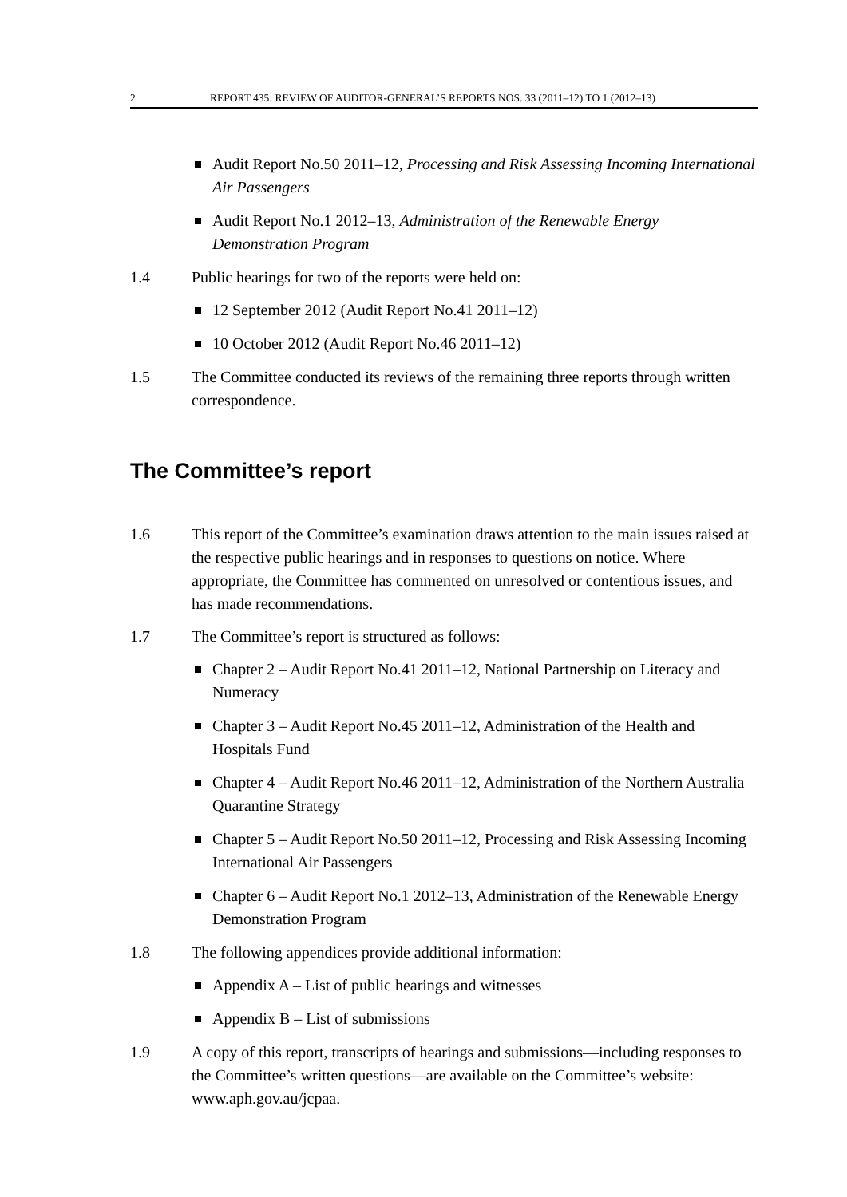2 REPORT 435: REVIEW OF AUDITOR-GENERAL’S REPORTS NOS. 33 (2011–12) TO 1 (2012–13)
Audit Report No.50 2011–12, Processing and Risk Assessing Incoming International Air Passengers
Audit Report No.1 2012–13, Administration of the Renewable Energy Demonstration Program
1.4 Public hearings for two of the reports were held on:
12 September 2012 (Audit Report No.41 2011–12)
10 October 2012 (Audit Report No.46 2011–12)
1.5 The Committee conducted its reviews of the remaining three reports through written correspondence.
The Committee’s report
1.6 This report of the Committee’s examination draws attention to the main issues raised at the respective public hearings and in responses to questions on notice. Where appropriate, the Committee has commented on unresolved or contentious issues, and has made recommendations.
1.7 The Committee’s report is structured as follows:
Chapter 2 – Audit Report No.41 2011–12, National Partnership on Literacy and Numeracy
Chapter 3 – Audit Report No.45 2011–12, Administration of the Health and Hospitals Fund
Chapter 4 – Audit Report No.46 2011–12, Administration of the Northern Australia Quarantine Strategy
Chapter 5 – Audit Report No.50 2011–12, Processing and Risk Assessing Incoming International Air Passengers
Chapter 6 – Audit Report No.1 2012–13, Administration of the Renewable Energy Demonstration Program
1.8 The following appendices provide additional information:
Appendix A – List of public hearings and witnesses
Appendix B – List of submissions
1.9 A copy of this report, transcripts of hearings and submissions—including responses to the Committee’s written questions—are available on the Committee’s website: www.aph.gov.au/jcpaa.